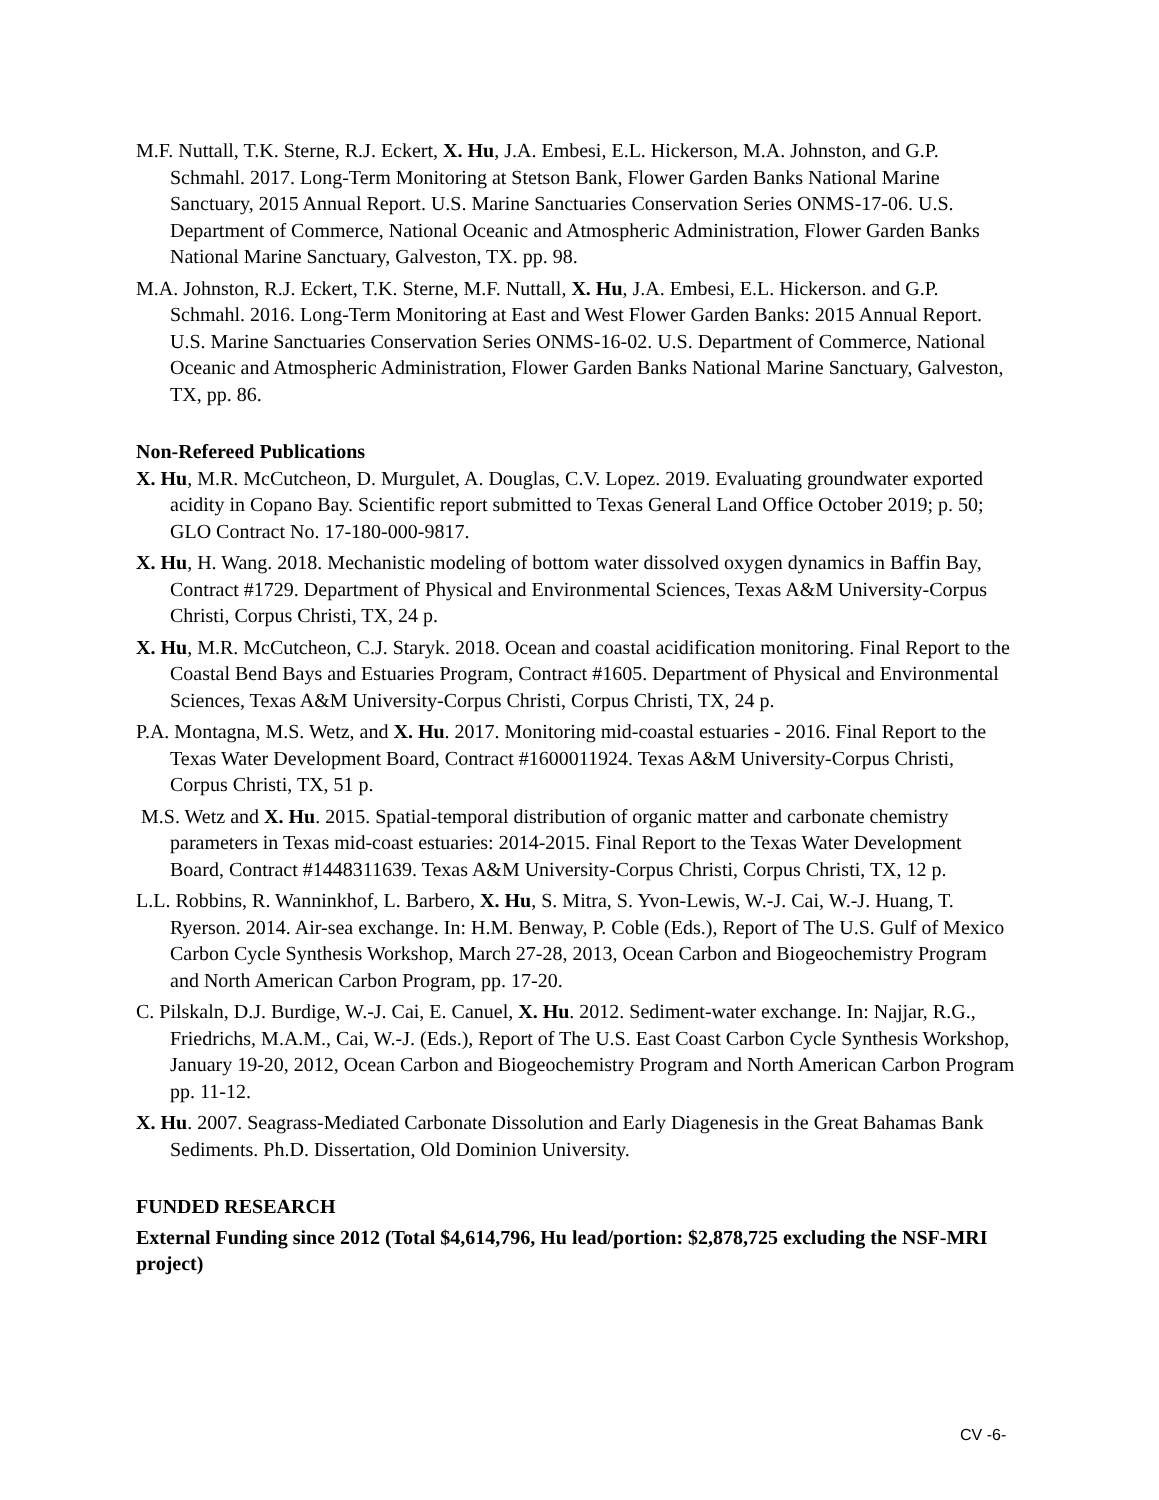M.F. Nuttall, T.K. Sterne, R.J. Eckert, X. Hu, J.A. Embesi, E.L. Hickerson, M.A. Johnston, and G.P. Schmahl. 2017. Long-Term Monitoring at Stetson Bank, Flower Garden Banks National Marine Sanctuary, 2015 Annual Report. U.S. Marine Sanctuaries Conservation Series ONMS-17-06. U.S. Department of Commerce, National Oceanic and Atmospheric Administration, Flower Garden Banks National Marine Sanctuary, Galveston, TX. pp. 98.
M.A. Johnston, R.J. Eckert, T.K. Sterne, M.F. Nuttall, X. Hu, J.A. Embesi, E.L. Hickerson. and G.P. Schmahl. 2016. Long-Term Monitoring at East and West Flower Garden Banks: 2015 Annual Report. U.S. Marine Sanctuaries Conservation Series ONMS-16-02. U.S. Department of Commerce, National Oceanic and Atmospheric Administration, Flower Garden Banks National Marine Sanctuary, Galveston, TX, pp. 86.
Non-Refereed Publications
X. Hu, M.R. McCutcheon, D. Murgulet, A. Douglas, C.V. Lopez. 2019. Evaluating groundwater exported acidity in Copano Bay. Scientific report submitted to Texas General Land Office October 2019; p. 50; GLO Contract No. 17-180-000-9817.
X. Hu, H. Wang. 2018. Mechanistic modeling of bottom water dissolved oxygen dynamics in Baffin Bay, Contract #1729. Department of Physical and Environmental Sciences, Texas A&M University-Corpus Christi, Corpus Christi, TX, 24 p.
X. Hu, M.R. McCutcheon, C.J. Staryk. 2018. Ocean and coastal acidification monitoring. Final Report to the Coastal Bend Bays and Estuaries Program, Contract #1605. Department of Physical and Environmental Sciences, Texas A&M University-Corpus Christi, Corpus Christi, TX, 24 p.
P.A. Montagna, M.S. Wetz, and X. Hu. 2017. Monitoring mid-coastal estuaries - 2016. Final Report to the Texas Water Development Board, Contract #1600011924. Texas A&M University-Corpus Christi, Corpus Christi, TX, 51 p.
M.S. Wetz and X. Hu. 2015. Spatial-temporal distribution of organic matter and carbonate chemistry parameters in Texas mid-coast estuaries: 2014-2015. Final Report to the Texas Water Development Board, Contract #1448311639. Texas A&M University-Corpus Christi, Corpus Christi, TX, 12 p.
L.L. Robbins, R. Wanninkhof, L. Barbero, X. Hu, S. Mitra, S. Yvon-Lewis, W.-J. Cai, W.-J. Huang, T. Ryerson. 2014. Air-sea exchange. In: H.M. Benway, P. Coble (Eds.), Report of The U.S. Gulf of Mexico Carbon Cycle Synthesis Workshop, March 27-28, 2013, Ocean Carbon and Biogeochemistry Program and North American Carbon Program, pp. 17-20.
C. Pilskaln, D.J. Burdige, W.-J. Cai, E. Canuel, X. Hu. 2012. Sediment-water exchange. In: Najjar, R.G., Friedrichs, M.A.M., Cai, W.-J. (Eds.), Report of The U.S. East Coast Carbon Cycle Synthesis Workshop, January 19-20, 2012, Ocean Carbon and Biogeochemistry Program and North American Carbon Program pp. 11-12.
X. Hu. 2007. Seagrass-Mediated Carbonate Dissolution and Early Diagenesis in the Great Bahamas Bank Sediments. Ph.D. Dissertation, Old Dominion University.
FUNDED RESEARCH
External Funding since 2012 (Total $4,614,796, Hu lead/portion: $2,878,725 excluding the NSF-MRI project)
CV -6-